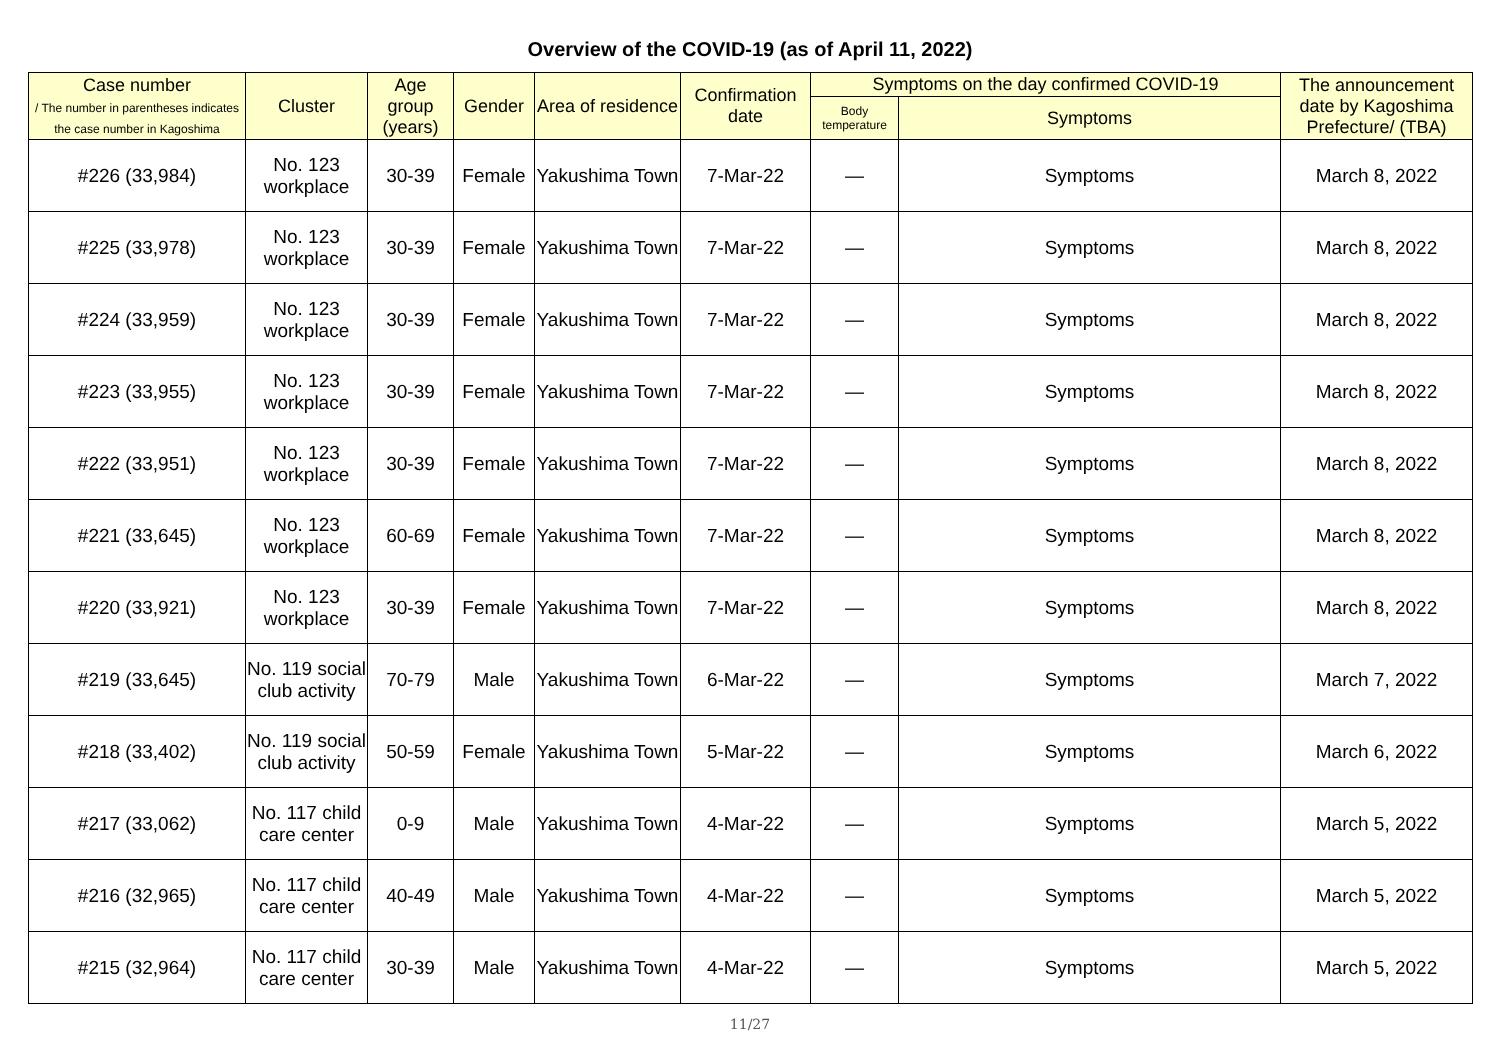Overview of the COVID-19 (as of April 11, 2022)
| Case number / The number in parentheses indicates the case number in Kagoshima | Cluster | Age group (years) | Gender | Area of residence | Confirmation date | Symptoms on the day confirmed COVID-19 | | The announcement date by Kagoshima Prefecture/ (TBA) |
| --- | --- | --- | --- | --- | --- | --- | --- | --- |
| | | | | | | Body temperature | Symptoms | |
| #226 (33,984) | No. 123 workplace | 30-39 | Female | Yakushima Town | 7-Mar-22 | — | Symptoms | March 8, 2022 |
| #225 (33,978) | No. 123 workplace | 30-39 | Female | Yakushima Town | 7-Mar-22 | — | Symptoms | March 8, 2022 |
| #224 (33,959) | No. 123 workplace | 30-39 | Female | Yakushima Town | 7-Mar-22 | — | Symptoms | March 8, 2022 |
| #223 (33,955) | No. 123 workplace | 30-39 | Female | Yakushima Town | 7-Mar-22 | — | Symptoms | March 8, 2022 |
| #222 (33,951) | No. 123 workplace | 30-39 | Female | Yakushima Town | 7-Mar-22 | — | Symptoms | March 8, 2022 |
| #221 (33,645) | No. 123 workplace | 60-69 | Female | Yakushima Town | 7-Mar-22 | — | Symptoms | March 8, 2022 |
| #220 (33,921) | No. 123 workplace | 30-39 | Female | Yakushima Town | 7-Mar-22 | — | Symptoms | March 8, 2022 |
| #219 (33,645) | No. 119 social club activity | 70-79 | Male | Yakushima Town | 6-Mar-22 | — | Symptoms | March 7, 2022 |
| #218 (33,402) | No. 119 social club activity | 50-59 | Female | Yakushima Town | 5-Mar-22 | — | Symptoms | March 6, 2022 |
| #217 (33,062) | No. 117 child care center | 0-9 | Male | Yakushima Town | 4-Mar-22 | — | Symptoms | March 5, 2022 |
| #216 (32,965) | No. 117 child care center | 40-49 | Male | Yakushima Town | 4-Mar-22 | — | Symptoms | March 5, 2022 |
| #215 (32,964) | No. 117 child care center | 30-39 | Male | Yakushima Town | 4-Mar-22 | — | Symptoms | March 5, 2022 |
11/27